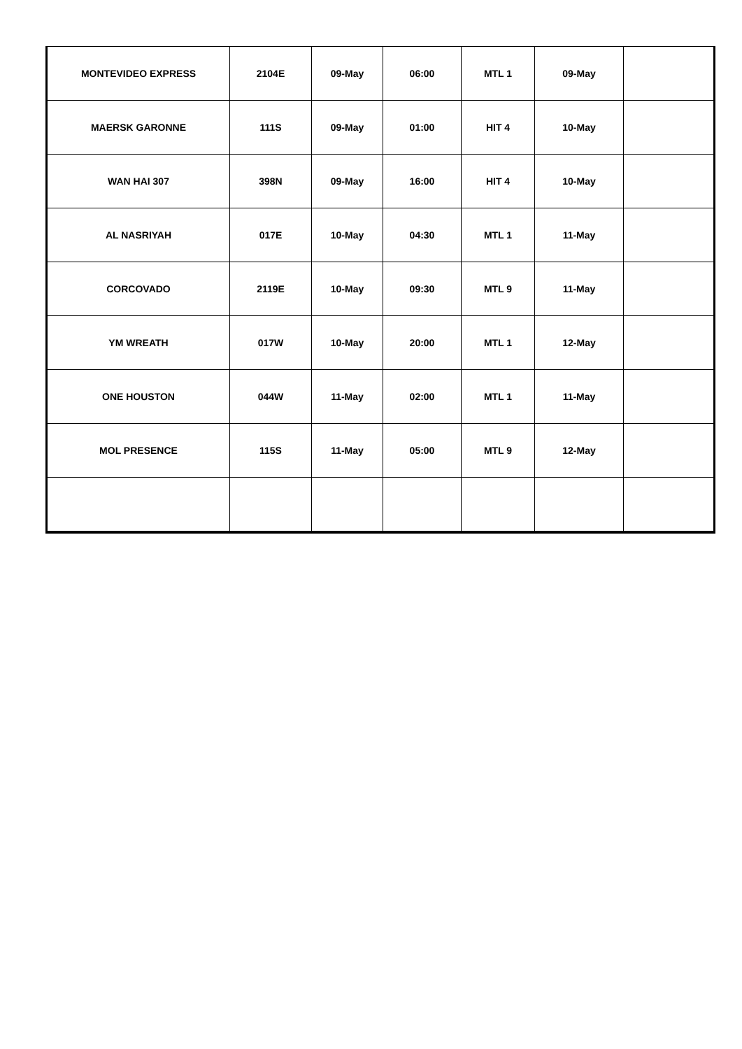| MONTEVIDEO EXPRESS | 2104E | 09-May | 06:00 | MTL 1 | 09-May | |
| MAERSK GARONNE | 111S | 09-May | 01:00 | HIT 4 | 10-May | |
| WAN HAI 307 | 398N | 09-May | 16:00 | HIT 4 | 10-May | |
| AL NASRIYAH | 017E | 10-May | 04:30 | MTL 1 | 11-May | |
| CORCOVADO | 2119E | 10-May | 09:30 | MTL 9 | 11-May | |
| YM WREATH | 017W | 10-May | 20:00 | MTL 1 | 12-May | |
| ONE HOUSTON | 044W | 11-May | 02:00 | MTL 1 | 11-May | |
| MOL PRESENCE | 115S | 11-May | 05:00 | MTL 9 | 12-May | |